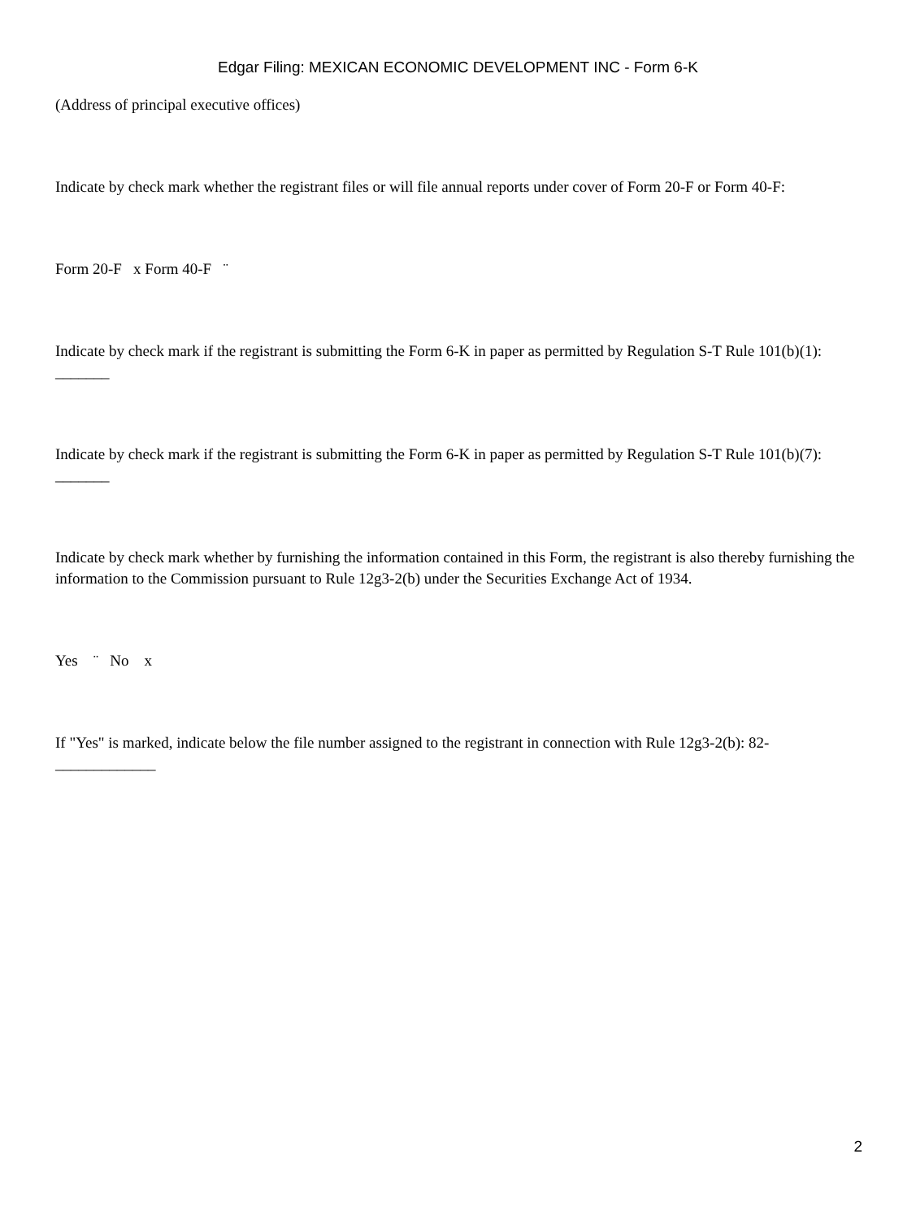Edgar Filing: MEXICAN ECONOMIC DEVELOPMENT INC - Form 6-K
(Address of principal executive offices)
Indicate by check mark whether the registrant files or will file annual reports under cover of Form 20-F or Form 40-F:
Form 20-F x Form 40-F ¨
Indicate by check mark if the registrant is submitting the Form 6-K in paper as permitted by Regulation S-T Rule 101(b)(1): _______
Indicate by check mark if the registrant is submitting the Form 6-K in paper as permitted by Regulation S-T Rule 101(b)(7): _______
Indicate by check mark whether by furnishing the information contained in this Form, the registrant is also thereby furnishing the information to the Commission pursuant to Rule 12g3-2(b) under the Securities Exchange Act of 1934.
Yes ¨ No x
If "Yes" is marked, indicate below the file number assigned to the registrant in connection with Rule 12g3-2(b): 82-_____________
2